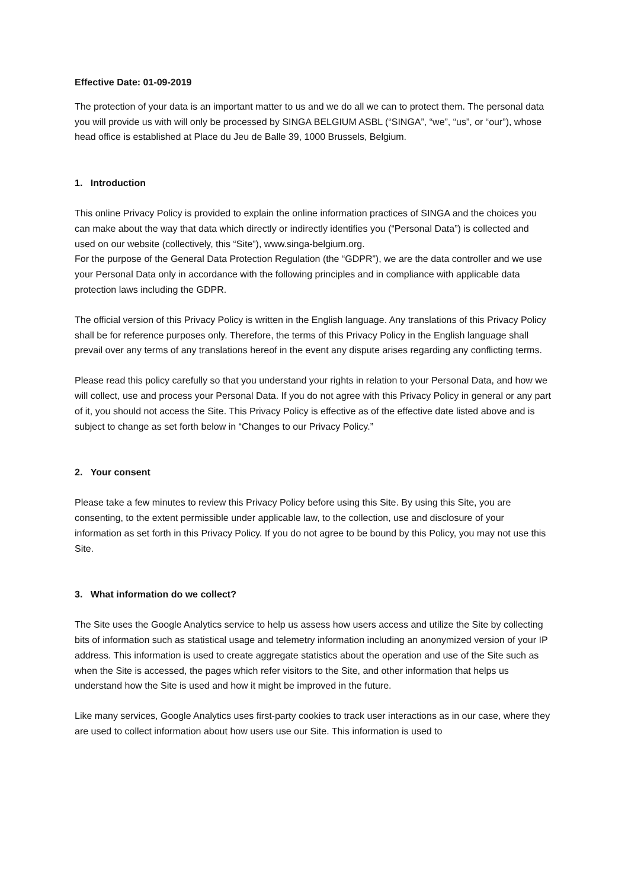Effective Date: 01-09-2019
The protection of your data is an important matter to us and we do all we can to protect them. The personal data you will provide us with will only be processed by SINGA BELGIUM ASBL (“SINGA”, “we”, “us”, or “our”), whose head office is established at Place du Jeu de Balle 39, 1000 Brussels, Belgium.
1. Introduction
This online Privacy Policy is provided to explain the online information practices of SINGA and the choices you can make about the way that data which directly or indirectly identifies you (“Personal Data”) is collected and used on our website (collectively, this “Site”), www.singa-belgium.org.
For the purpose of the General Data Protection Regulation (the “GDPR”), we are the data controller and we use your Personal Data only in accordance with the following principles and in compliance with applicable data protection laws including the GDPR.
The official version of this Privacy Policy is written in the English language. Any translations of this Privacy Policy shall be for reference purposes only. Therefore, the terms of this Privacy Policy in the English language shall prevail over any terms of any translations hereof in the event any dispute arises regarding any conflicting terms.
Please read this policy carefully so that you understand your rights in relation to your Personal Data, and how we will collect, use and process your Personal Data. If you do not agree with this Privacy Policy in general or any part of it, you should not access the Site. This Privacy Policy is effective as of the effective date listed above and is subject to change as set forth below in “Changes to our Privacy Policy.”
2. Your consent
Please take a few minutes to review this Privacy Policy before using this Site. By using this Site, you are consenting, to the extent permissible under applicable law, to the collection, use and disclosure of your information as set forth in this Privacy Policy. If you do not agree to be bound by this Policy, you may not use this Site.
3. What information do we collect?
The Site uses the Google Analytics service to help us assess how users access and utilize the Site by collecting bits of information such as statistical usage and telemetry information including an anonymized version of your IP address. This information is used to create aggregate statistics about the operation and use of the Site such as when the Site is accessed, the pages which refer visitors to the Site, and other information that helps us understand how the Site is used and how it might be improved in the future.
Like many services, Google Analytics uses first-party cookies to track user interactions as in our case, where they are used to collect information about how users use our Site. This information is used to